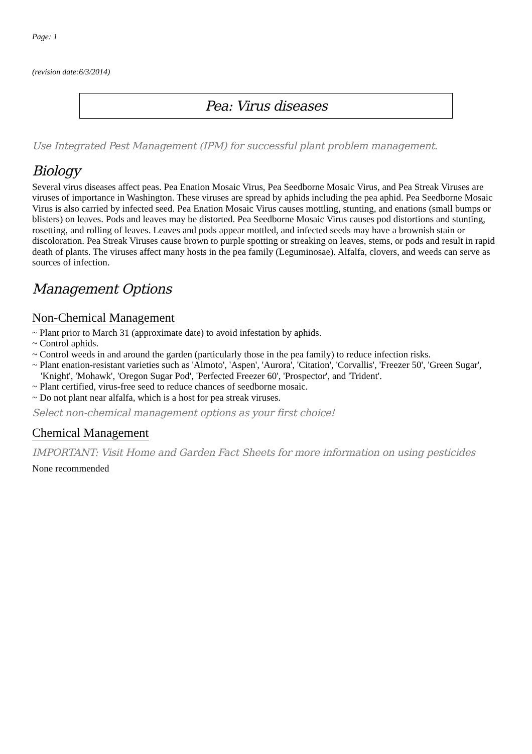Page: 1
(revision date:6/3/2014)
Pea: Virus diseases
Use Integrated Pest Management (IPM) for successful plant problem management.
Biology
Several virus diseases affect peas. Pea Enation Mosaic Virus, Pea Seedborne Mosaic Virus, and Pea Streak Viruses are viruses of importance in Washington. These viruses are spread by aphids including the pea aphid. Pea Seedborne Mosaic Virus is also carried by infected seed. Pea Enation Mosaic Virus causes mottling, stunting, and enations (small bumps or blisters) on leaves. Pods and leaves may be distorted. Pea Seedborne Mosaic Virus causes pod distortions and stunting, rosetting, and rolling of leaves. Leaves and pods appear mottled, and infected seeds may have a brownish stain or discoloration. Pea Streak Viruses cause brown to purple spotting or streaking on leaves, stems, or pods and result in rapid death of plants. The viruses affect many hosts in the pea family (Leguminosae). Alfalfa, clovers, and weeds can serve as sources of infection.
Management Options
Non-Chemical Management
~ Plant prior to March 31 (approximate date) to avoid infestation by aphids.
~ Control aphids.
~ Control weeds in and around the garden (particularly those in the pea family) to reduce infection risks.
~ Plant enation-resistant varieties such as 'Almoto', 'Aspen', 'Aurora', 'Citation', 'Corvallis', 'Freezer 50', 'Green Sugar', 'Knight', 'Mohawk', 'Oregon Sugar Pod', 'Perfected Freezer 60', 'Prospector', and 'Trident'.
~ Plant certified, virus-free seed to reduce chances of seedborne mosaic.
~ Do not plant near alfalfa, which is a host for pea streak viruses.
Select non-chemical management options as your first choice!
Chemical Management
IMPORTANT: Visit Home and Garden Fact Sheets for more information on using pesticides
None recommended